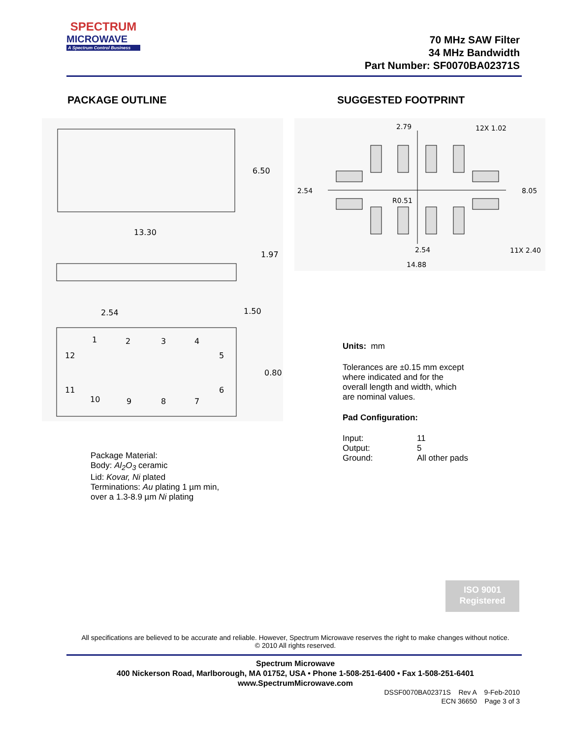SPECTRUM
MICROWAVE
A Spectrum Control Business
70 MHz SAW Filter
34 MHz Bandwidth
Part Number: SF0070BA02371S
PACKAGE OUTLINE SUGGESTED FOOTPRINT
6.50
13.30
1.97
2.54
1.50
0.80
1
2
3
4
12
5
11
6
10
9
8
7
2.79
12X 1.02
2.54
8.05
R0.51
2.54
11X 2.40
14.88
Package Material:
Body: Al<sub>2</sub>O<sub>3</sub> ceramic
Lid: Kovar, Ni plated
Terminations: Au plating 1 µm min,
over a 1.3-8.9 µm Ni plating
Units: mm
Tolerances are ±0.15 mm except
where indicated and for the
overall length and width, which
are nominal values.
Pad Configuration:
Input:
Output:
Ground:
11
5
All other pads
ISO 9001
Registered
All specifications are believed to be accurate and reliable. However, Spectrum Microwave reserves the right to make changes without notice.
© 2010 All rights reserved.
Spectrum Microwave
400 Nickerson Road, Marlborough, MA 01752, USA • Phone 1-508-251-6400 • Fax 1-508-251-6401
www.SpectrumMicrowave.com
DSSF0070BA02371S Rev A 9-Feb-2010
ECN 36650 Page 3 of 3